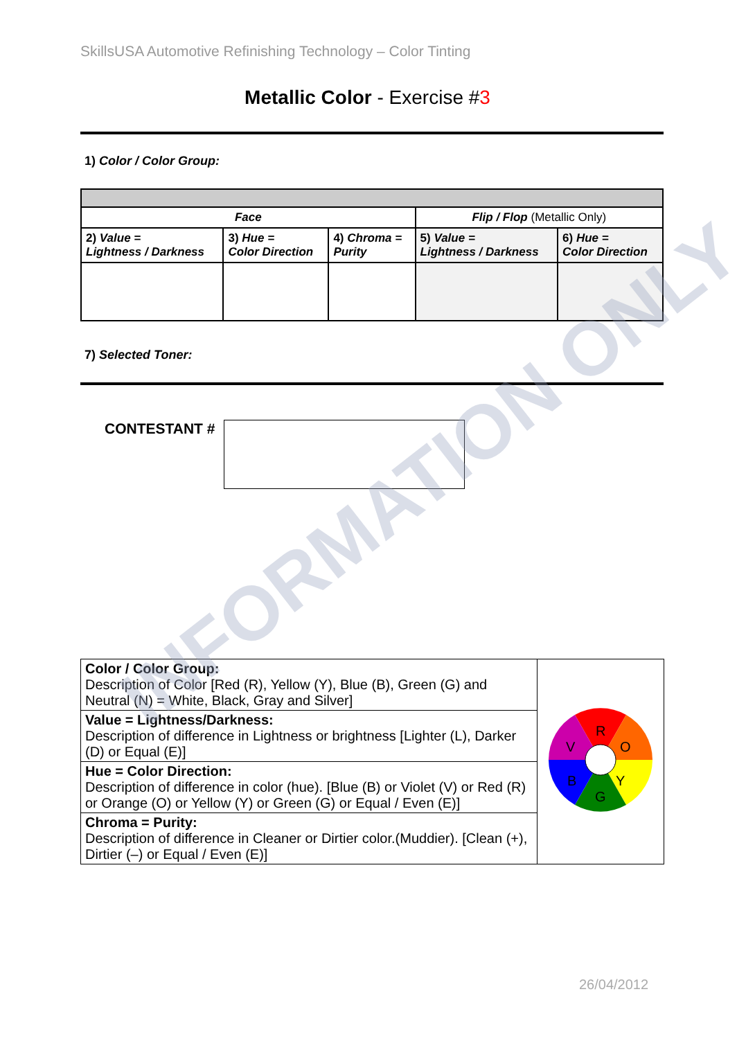SkillsUSA Automotive Refinishing Technology – Color Tinting
Metallic Color - Exercise #3
1) Color / Color Group:
| Face | | | Flip / Flop (Metallic Only) | |
| --- | --- | --- | --- | --- |
| 2) Value = Lightness / Darkness | 3) Hue = Color Direction | 4) Chroma = Purity | 5) Value = Lightness / Darkness | 6) Hue = Color Direction |
7) Selected Toner:
CONTESTANT #
| Color / Color Group: Description of Color [Red (R), Yellow (Y), Blue (B), Green (G) and Neutral (N) = White, Black, Gray and Silver] | R O Y G B V |
| Value = Lightness/Darkness: Description of difference in Lightness or brightness [Lighter (L), Darker (D) or Equal (E)] | |
| Hue = Color Direction: Description of difference in color (hue). [Blue (B) or Violet (V) or Red (R) or Orange (O) or Yellow (Y) or Green (G) or Equal / Even (E)] | |
| Chroma = Purity: Description of difference in Cleaner or Dirtier color.(Muddier). [Clean (+), Dirtier (–) or Equal / Even (E)] | |
INFORMATION ONLY
26/04/2012